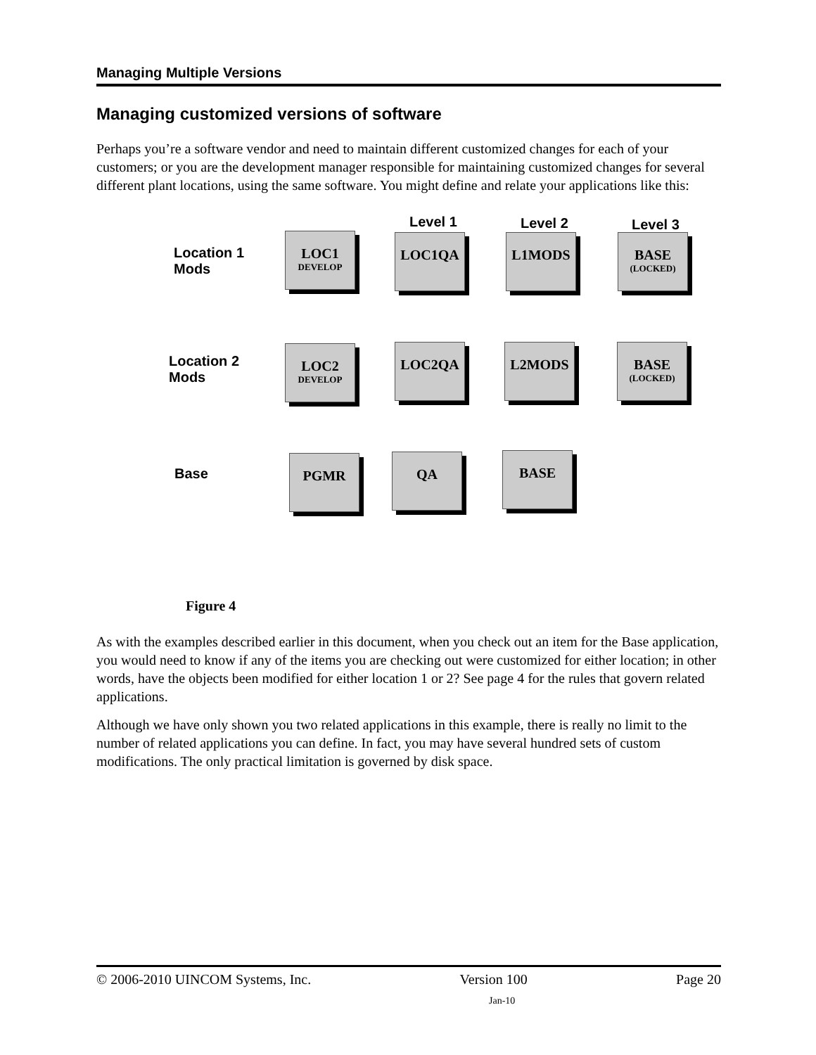Managing Multiple Versions
Managing customized versions of software
Perhaps you’re a software vendor and need to maintain different customized changes for each of your customers; or you are the development manager responsible for maintaining customized changes for several different plant locations, using the same software. You might define and relate your applications like this:
Level 1 Level 2 Level 3
Location 1
Mods
LOC1
DEVELOP
LOC1QA L1MODS
BASE
(LOCKED)
Location 2
Mods
LOC2
DEVELOP
LOC2QA L2MODS
BASE
(LOCKED)
Base
PGMR QA BASE
Figure 4
As with the examples described earlier in this document, when you check out an item for the Base application, you would need to know if any of the items you are checking out were customized for either location; in other words, have the objects been modified for either location 1 or 2? See page 4 for the rules that govern related applications.
Although we have only shown you two related applications in this example, there is really no limit to the number of related applications you can define. In fact, you may have several hundred sets of custom modifications. The only practical limitation is governed by disk space.
© 2006-2010 UINCOM Systems, Inc. Version 100 Page 20
Jan-10